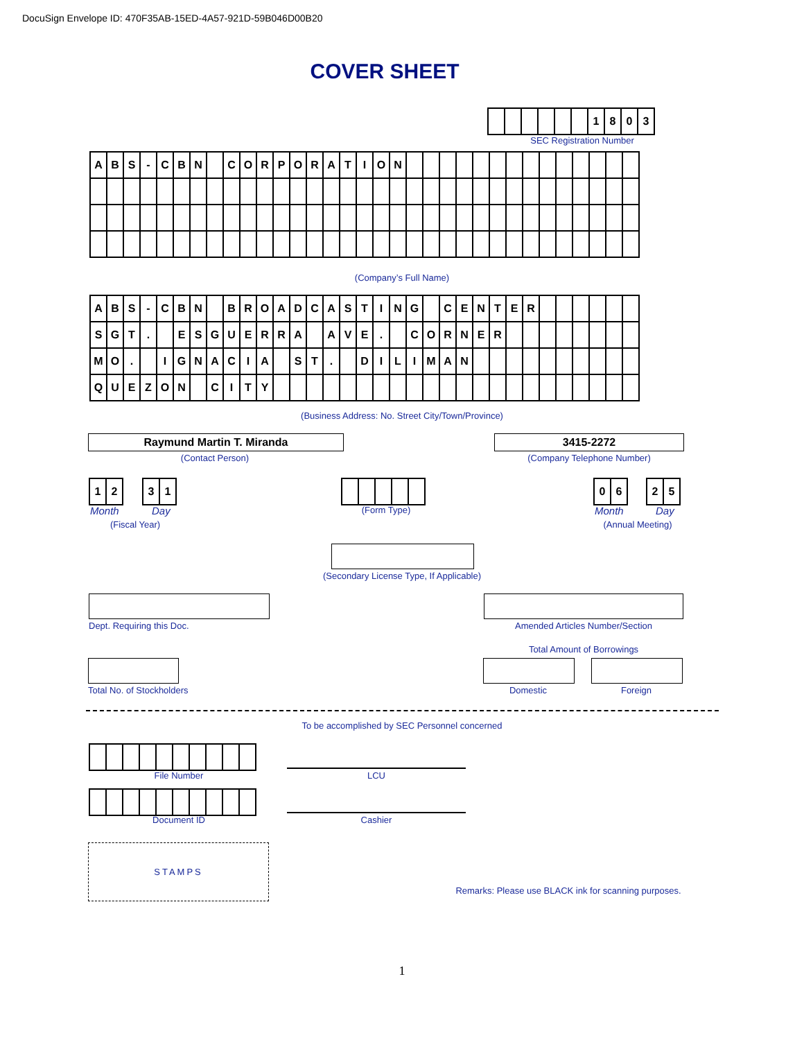DocuSign Envelope ID: 470F35AB-15ED-4A57-921D-59B046D00B20
COVER SHEET
| | | | | | | 1 | 8 | 0 | 3 |
SEC Registration Number
| A | B | S | - | C | B | N | | C | O | R | P | O | R | A | T | I | O | N | | | | | | | | | | | | | | |
(Company’s Full Name)
| A | B | S | - | C | B | N | | B | R | O | A | D | C | A | S | T | I | N | G | | C | E | N | T | E | R | | | | | | |
| S | G | T | . | | E | S | G | U | E | R | R | A | | A | V | E | . | | C | O | R | N | E | R | | | | | | | | |
| M | O | . | | I | G | N | A | C | I | A | | S | T | . | | D | I | L | I | M | A | N | | | | | | | | | | |
| Q | U | E | Z | O | N | | C | I | T | Y | | | | | | | | | | | | | | | | | | | | | | |
(Business Address: No. Street City/Town/Province)
Raymund Martin T. Miranda
(Contact Person)
3415-2272
(Company Telephone Number)
| 1 | 2 |
| 3 | 1 |
Month Day
(Fiscal Year)
(Form Type)
| 0 | 6 |
| 2 | 5 |
Month Day
(Annual Meeting)
(Secondary License Type, If Applicable)
Dept. Requiring this Doc. Amended Articles Number/Section
Total Amount of Borrowings
Total No. of Stockholders Domestic Foreign
To be accomplished by SEC Personnel concerned
File Number LCU
Document ID Cashier
STAMPS
Remarks: Please use BLACK ink for scanning purposes.
1